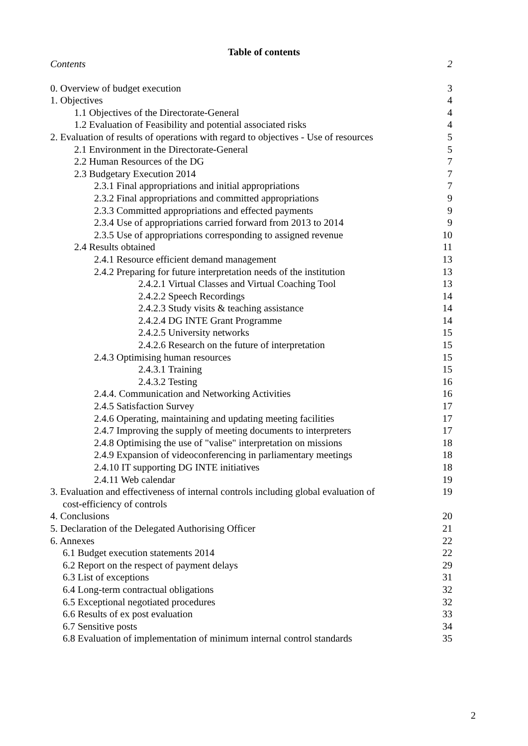Table of contents
Contents 2
0. Overview of budget execution 3
1. Objectives 4
1.1 Objectives of the Directorate-General 4
1.2 Evaluation of Feasibility and potential associated risks 4
2. Evaluation of results of operations with regard to objectives - Use of resources 5
2.1 Environment in the Directorate-General 5
2.2 Human Resources of the DG 7
2.3 Budgetary Execution 2014 7
2.3.1 Final appropriations and initial appropriations 7
2.3.2 Final appropriations and committed appropriations 9
2.3.3 Committed appropriations and effected payments 9
2.3.4 Use of appropriations carried forward from 2013 to 2014 9
2.3.5 Use of appropriations corresponding to assigned revenue 10
2.4 Results obtained 11
2.4.1 Resource efficient demand management 13
2.4.2 Preparing for future interpretation needs of the institution 13
2.4.2.1 Virtual Classes and Virtual Coaching Tool 13
2.4.2.2 Speech Recordings 14
2.4.2.3 Study visits & teaching assistance 14
2.4.2.4 DG INTE Grant Programme 14
2.4.2.5 University networks 15
2.4.2.6 Research on the future of interpretation 15
2.4.3 Optimising human resources 15
2.4.3.1 Training 15
2.4.3.2 Testing 16
2.4.4. Communication and Networking Activities 16
2.4.5 Satisfaction Survey 17
2.4.6 Operating, maintaining and updating meeting facilities 17
2.4.7 Improving the supply of meeting documents to interpreters 17
2.4.8 Optimising the use of "valise" interpretation on missions 18
2.4.9 Expansion of videoconferencing in parliamentary meetings 18
2.4.10 IT supporting DG INTE initiatives 18
2.4.11 Web calendar 19
3. Evaluation and effectiveness of internal controls including global evaluation of
cost-efficiency of controls 19
4. Conclusions 20
5. Declaration of the Delegated Authorising Officer 21
6. Annexes 22
6.1 Budget execution statements 2014 22
6.2 Report on the respect of payment delays 29
6.3 List of exceptions 31
6.4 Long-term contractual obligations 32
6.5 Exceptional negotiated procedures 32
6.6 Results of ex post evaluation 33
6.7 Sensitive posts 34
6.8 Evaluation of implementation of minimum internal control standards 35
2